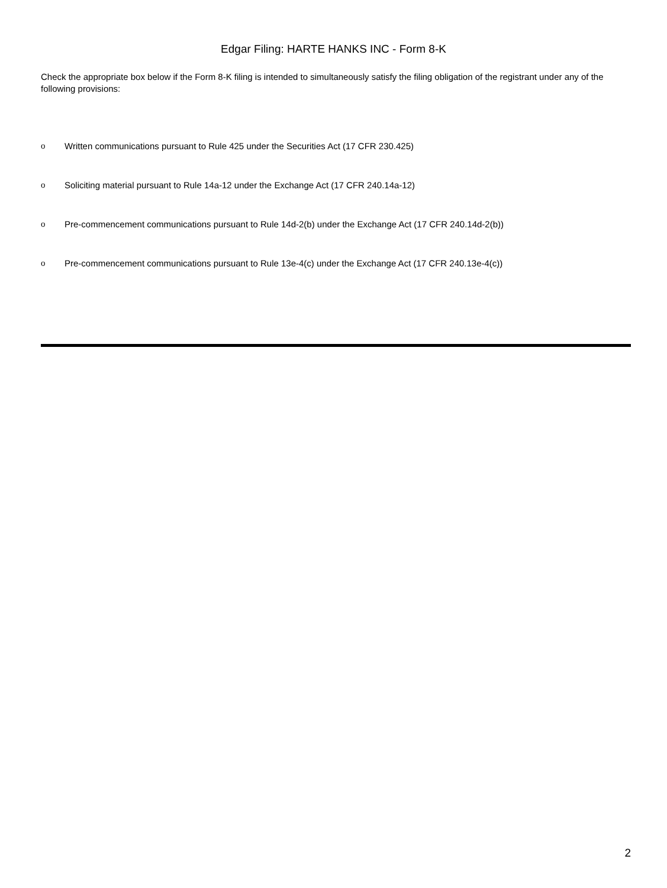Edgar Filing: HARTE HANKS INC - Form 8-K
Check the appropriate box below if the Form 8-K filing is intended to simultaneously satisfy the filing obligation of the registrant under any of the following provisions:
o Written communications pursuant to Rule 425 under the Securities Act (17 CFR 230.425)
o Soliciting material pursuant to Rule 14a-12 under the Exchange Act (17 CFR 240.14a-12)
o Pre-commencement communications pursuant to Rule 14d-2(b) under the Exchange Act (17 CFR 240.14d-2(b))
o Pre-commencement communications pursuant to Rule 13e-4(c) under the Exchange Act (17 CFR 240.13e-4(c))
2